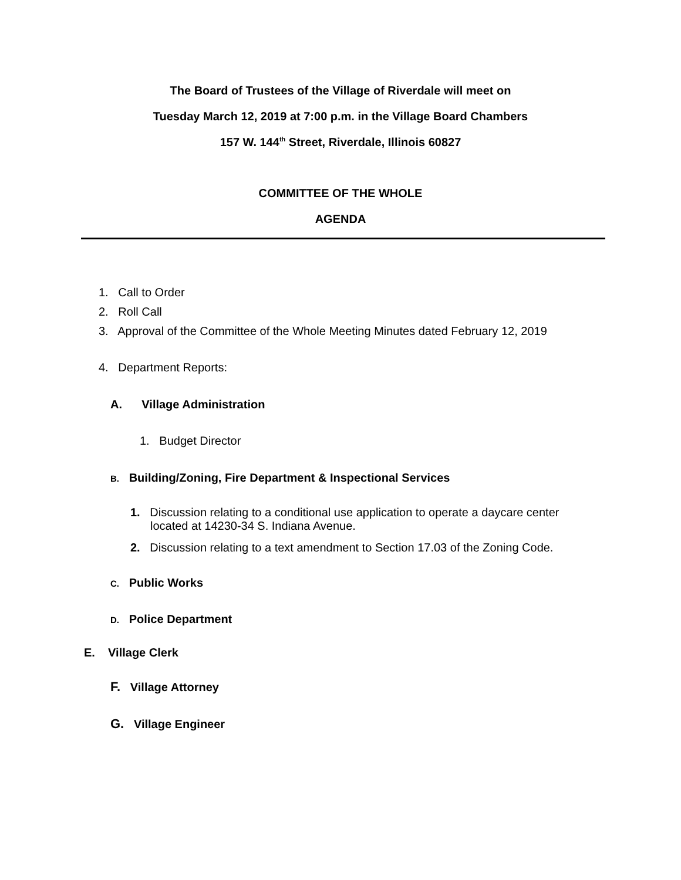The Board of Trustees of the Village of Riverdale will meet on
Tuesday March 12, 2019 at 7:00 p.m. in the Village Board Chambers
157 W. 144<sup>th</sup> Street, Riverdale, Illinois 60827
COMMITTEE OF THE WHOLE
AGENDA
1. Call to Order
2. Roll Call
3. Approval of the Committee of the Whole Meeting Minutes dated February 12, 2019
4. Department Reports:
A. Village Administration
1. Budget Director
B. Building/Zoning, Fire Department & Inspectional Services
1. Discussion relating to a conditional use application to operate a daycare center
located at 14230-34 S. Indiana Avenue.
2. Discussion relating to a text amendment to Section 17.03 of the Zoning Code.
C. Public Works
D. Police Department
E. Village Clerk
F. Village Attorney
G. Village Engineer